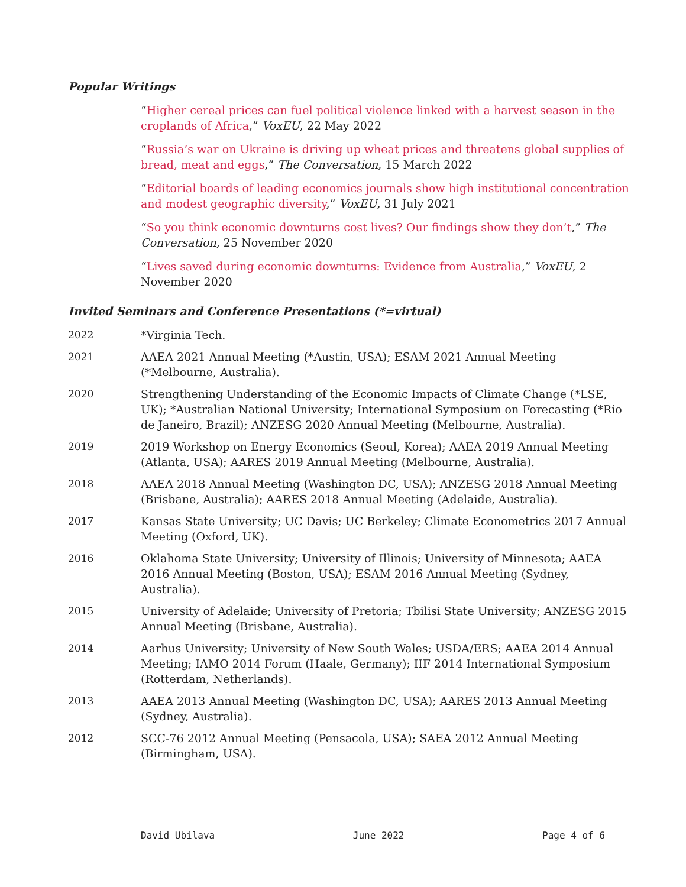Popular Writings
“Higher cereal prices can fuel political violence linked with a harvest season in the croplands of Africa,” VoxEU, 22 May 2022
“Russia’s war on Ukraine is driving up wheat prices and threatens global supplies of bread, meat and eggs,” The Conversation, 15 March 2022
“Editorial boards of leading economics journals show high institutional concentration and modest geographic diversity,” VoxEU, 31 July 2021
“So you think economic downturns cost lives? Our findings show they don’t,” The Conversation, 25 November 2020
“Lives saved during economic downturns: Evidence from Australia,” VoxEU, 2 November 2020
Invited Seminars and Conference Presentations (*=virtual)
2022 *Virginia Tech.
2021 AAEA 2021 Annual Meeting (*Austin, USA); ESAM 2021 Annual Meeting (*Melbourne, Australia).
2020 Strengthening Understanding of the Economic Impacts of Climate Change (*LSE, UK); *Australian National University; International Symposium on Forecasting (*Rio de Janeiro, Brazil); ANZESG 2020 Annual Meeting (Melbourne, Australia).
2019 2019 Workshop on Energy Economics (Seoul, Korea); AAEA 2019 Annual Meeting (Atlanta, USA); AARES 2019 Annual Meeting (Melbourne, Australia).
2018 AAEA 2018 Annual Meeting (Washington DC, USA); ANZESG 2018 Annual Meeting (Brisbane, Australia); AARES 2018 Annual Meeting (Adelaide, Australia).
2017 Kansas State University; UC Davis; UC Berkeley; Climate Econometrics 2017 Annual Meeting (Oxford, UK).
2016 Oklahoma State University; University of Illinois; University of Minnesota; AAEA 2016 Annual Meeting (Boston, USA); ESAM 2016 Annual Meeting (Sydney, Australia).
2015 University of Adelaide; University of Pretoria; Tbilisi State University; ANZESG 2015 Annual Meeting (Brisbane, Australia).
2014 Aarhus University; University of New South Wales; USDA/ERS; AAEA 2014 Annual Meeting; IAMO 2014 Forum (Haale, Germany); IIF 2014 International Symposium (Rotterdam, Netherlands).
2013 AAEA 2013 Annual Meeting (Washington DC, USA); AARES 2013 Annual Meeting (Sydney, Australia).
2012 SCC-76 2012 Annual Meeting (Pensacola, USA); SAEA 2012 Annual Meeting (Birmingham, USA).
David Ubilava June 2022 Page 4 of 6